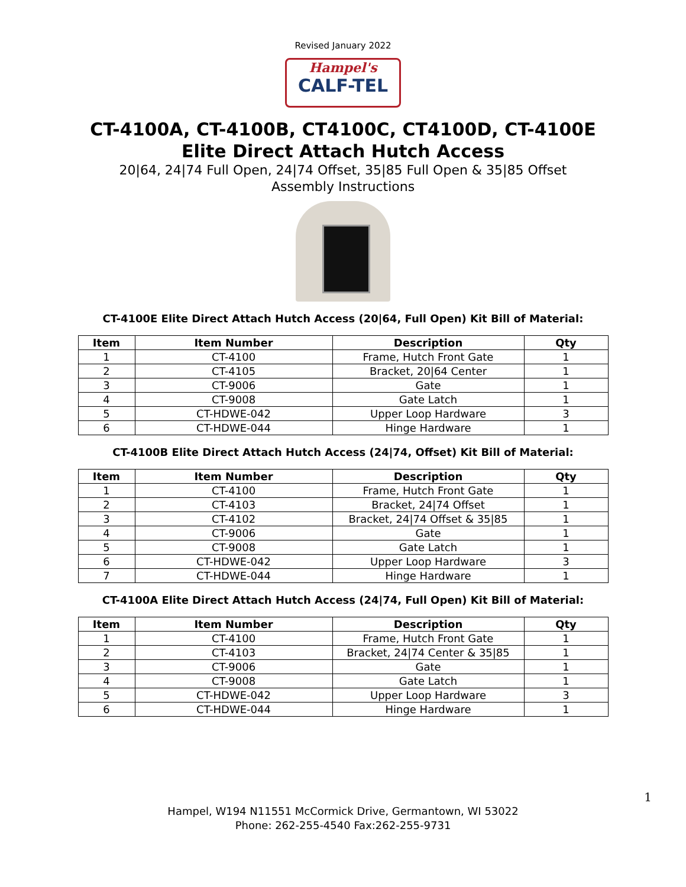Revised January 2022
Hampel's
CALF-TEL
CT-4100A, CT-4100B, CT4100C, CT4100D, CT-4100E
Elite Direct Attach Hutch Access
20|64, 24|74 Full Open, 24|74 Offset, 35|85 Full Open & 35|85 Offset
Assembly Instructions
CT-4100E Elite Direct Attach Hutch Access (20|64, Full Open) Kit Bill of Material:
| Item | Item Number | Description | Qty |
| --- | --- | --- | --- |
| 1 | CT-4100 | Frame, Hutch Front Gate | 1 |
| 2 | CT-4105 | Bracket, 20/64 Center | 1 |
| 3 | CT-9006 | Gate | 1 |
| 4 | CT-9008 | Gate Latch | 1 |
| 5 | CT-HDWE-042 | Upper Loop Hardware | 3 |
| 6 | CT-HDWE-044 | Hinge Hardware | 1 |
CT-4100B Elite Direct Attach Hutch Access (24|74, Offset) Kit Bill of Material:
| Item | Item Number | Description | Qty |
| --- | --- | --- | --- |
| 1 | CT-4100 | Frame, Hutch Front Gate | 1 |
| 2 | CT-4103 | Bracket, 24/74 Offset | 1 |
| 3 | CT-4102 | Bracket, 24/74 Offset & 35/85 | 1 |
| 4 | CT-9006 | Gate | 1 |
| 5 | CT-9008 | Gate Latch | 1 |
| 6 | CT-HDWE-042 | Upper Loop Hardware | 3 |
| 7 | CT-HDWE-044 | Hinge Hardware | 1 |
CT-4100A Elite Direct Attach Hutch Access (24|74, Full Open) Kit Bill of Material:
| Item | Item Number | Description | Qty |
| --- | --- | --- | --- |
| 1 | CT-4100 | Frame, Hutch Front Gate | 1 |
| 2 | CT-4103 | Bracket, 24/74 Center & 35/85 | 1 |
| 3 | CT-9006 | Gate | 1 |
| 4 | CT-9008 | Gate Latch | 1 |
| 5 | CT-HDWE-042 | Upper Loop Hardware | 3 |
| 6 | CT-HDWE-044 | Hinge Hardware | 1 |
1
Hampel, W194 N11551 McCormick Drive, Germantown, WI 53022
Phone: 262-255-4540 Fax:262-255-9731